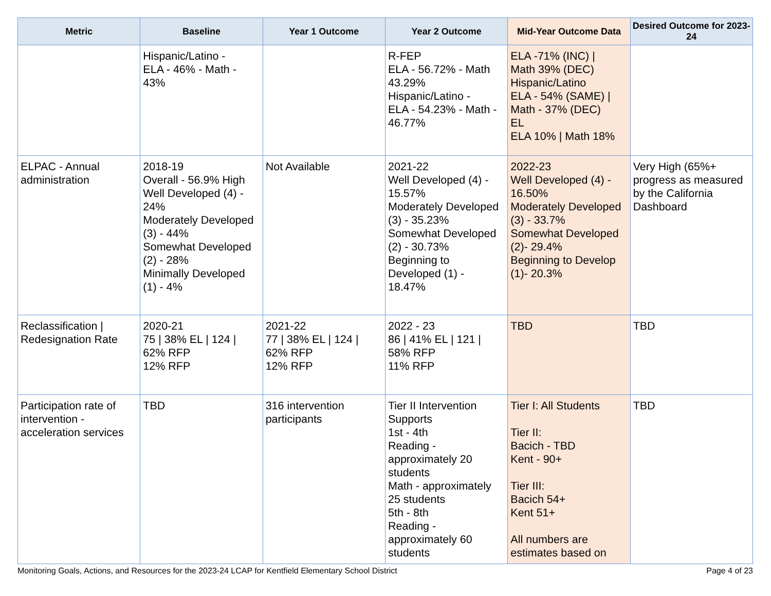| Metric | Baseline | Year 1 Outcome | Year 2 Outcome | Mid-Year Outcome Data | Desired Outcome for 2023-24 |
| --- | --- | --- | --- | --- | --- |
| | Hispanic/Latino - ELA - 46% - Math - 43% | | R-FEP ELA - 56.72% - Math 43.29% Hispanic/Latino - ELA - 54.23% - Math - 46.77% | ELA -71% (INC) / Math 39% (DEC) Hispanic/Latino ELA - 54% (SAME) / Math - 37% (DEC) EL ELA 10% / Math 18% | |
| ELPAC - Annual administration | 2018-19 Overall - 56.9% High Well Developed (4) - 24% Moderately Developed (3) - 44% Somewhat Developed (2) - 28% Minimally Developed (1) - 4% | Not Available | 2021-22 Well Developed (4) - 15.57% Moderately Developed (3) - 35.23% Somewhat Developed (2) - 30.73% Beginning to Developed (1) - 18.47% | 2022-23 Well Developed (4) - 16.50% Moderately Developed (3) - 33.7% Somewhat Developed (2)- 29.4% Beginning to Develop (1)- 20.3% | Very High (65%+ progress as measured by the California Dashboard |
| Reclassification / Redesignation Rate | 2020-21 75 / 38% EL / 124 / 62% RFP 12% RFP | 2021-22 77 / 38% EL / 124 / 62% RFP 12% RFP | 2022 - 23 86 / 41% EL / 121 / 58% RFP 11% RFP | TBD | TBD |
| Participation rate of intervention - acceleration services | TBD | 316 intervention participants | Tier II Intervention Supports 1st - 4th Reading - approximately 20 students Math - approximately 25 students 5th - 8th Reading - approximately 60 students | Tier I: All Students Tier II: Bacich - TBD Kent - 90+ Tier III: Bacich 54+ Kent 51+ All numbers are estimates based on | TBD |
Monitoring Goals, Actions, and Resources for the 2023-24 LCAP for Kentfield Elementary School District Page 4 of 23